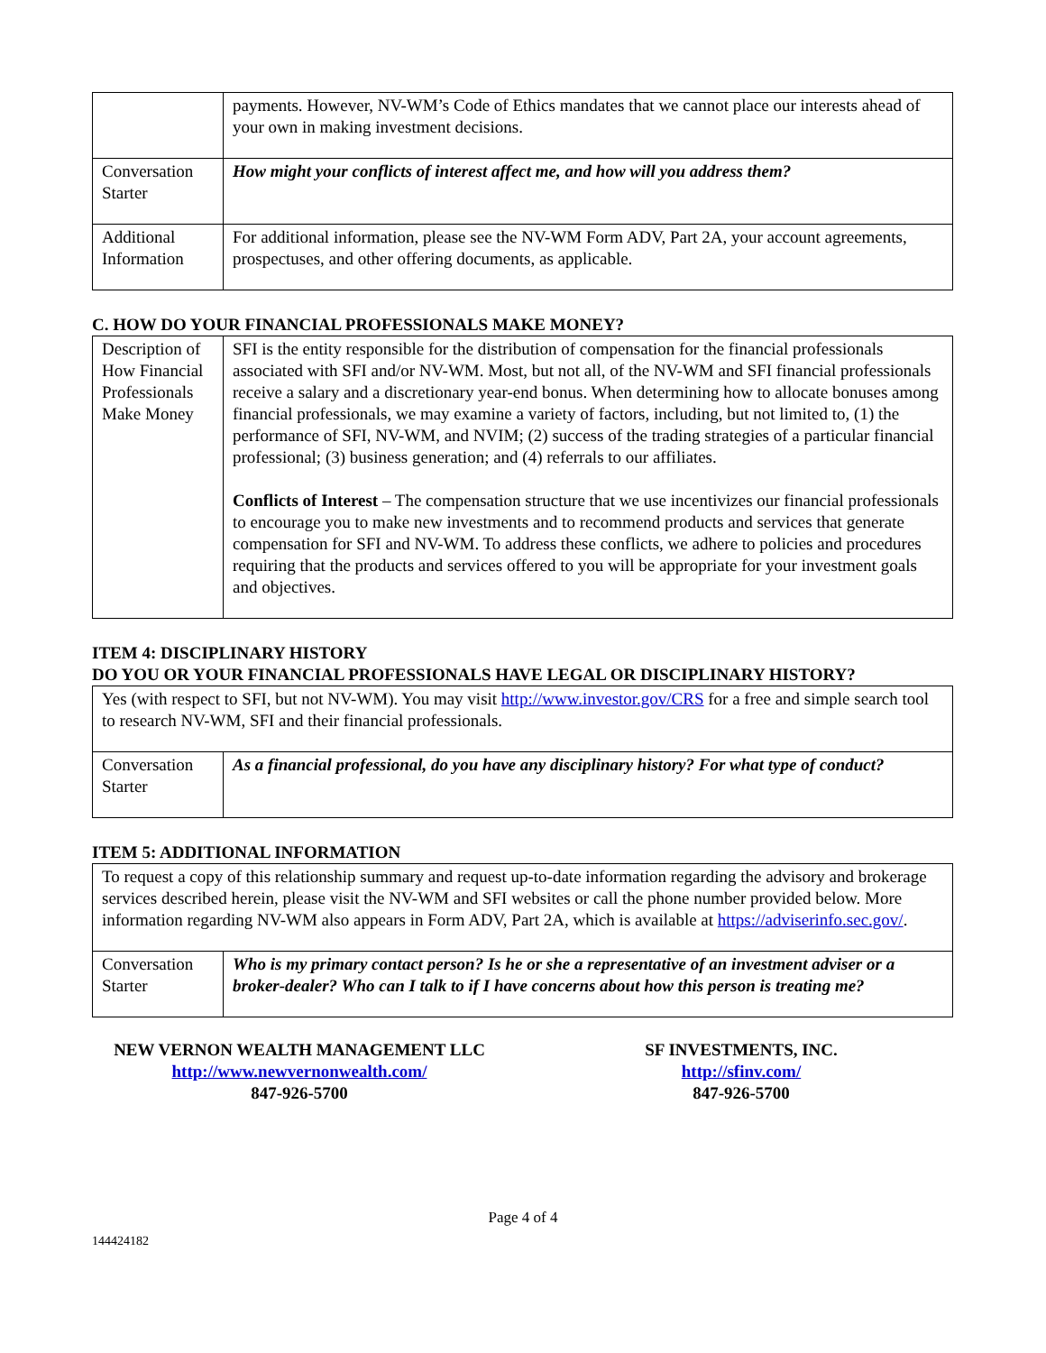| | payments. However, NV-WM’s Code of Ethics mandates that we cannot place our interests ahead of your own in making investment decisions. |
| Conversation Starter | How might your conflicts of interest affect me, and how will you address them? |
| Additional Information | For additional information, please see the NV-WM Form ADV, Part 2A, your account agreements, prospectuses, and other offering documents, as applicable. |
C. HOW DO YOUR FINANCIAL PROFESSIONALS MAKE MONEY?
| Description of How Financial Professionals Make Money | SFI is the entity responsible for the distribution of compensation for the financial professionals associated with SFI and/or NV-WM. Most, but not all, of the NV-WM and SFI financial professionals receive a salary and a discretionary year-end bonus. When determining how to allocate bonuses among financial professionals, we may examine a variety of factors, including, but not limited to, (1) the performance of SFI, NV-WM, and NVIM; (2) success of the trading strategies of a particular financial professional; (3) business generation; and (4) referrals to our affiliates. Conflicts of Interest – The compensation structure that we use incentivizes our financial professionals to encourage you to make new investments and to recommend products and services that generate compensation for SFI and NV-WM. To address these conflicts, we adhere to policies and procedures requiring that the products and services offered to you will be appropriate for your investment goals and objectives. |
ITEM 4: DISCIPLINARY HISTORY
DO YOU OR YOUR FINANCIAL PROFESSIONALS HAVE LEGAL OR DISCIPLINARY HISTORY?
| Yes (with respect to SFI, but not NV-WM). You may visit http://www.investor.gov/CRS for a free and simple search tool to research NV-WM, SFI and their financial professionals. | |
| Conversation Starter | As a financial professional, do you have any disciplinary history? For what type of conduct? |
ITEM 5: ADDITIONAL INFORMATION
| To request a copy of this relationship summary and request up-to-date information regarding the advisory and brokerage services described herein, please visit the NV-WM and SFI websites or call the phone number provided below. More information regarding NV-WM also appears in Form ADV, Part 2A, which is available at https://adviserinfo.sec.gov/ . | |
| Conversation Starter | Who is my primary contact person? Is he or she a representative of an investment adviser or a broker-dealer? Who can I talk to if I have concerns about how this person is treating me? |
NEW VERNON WEALTH MANAGEMENT LLC
http://www.newvernonwealth.com/
847-926-5700
SF INVESTMENTS, INC.
http://sfinv.com/
847-926-5700
Page 4 of 4
144424182